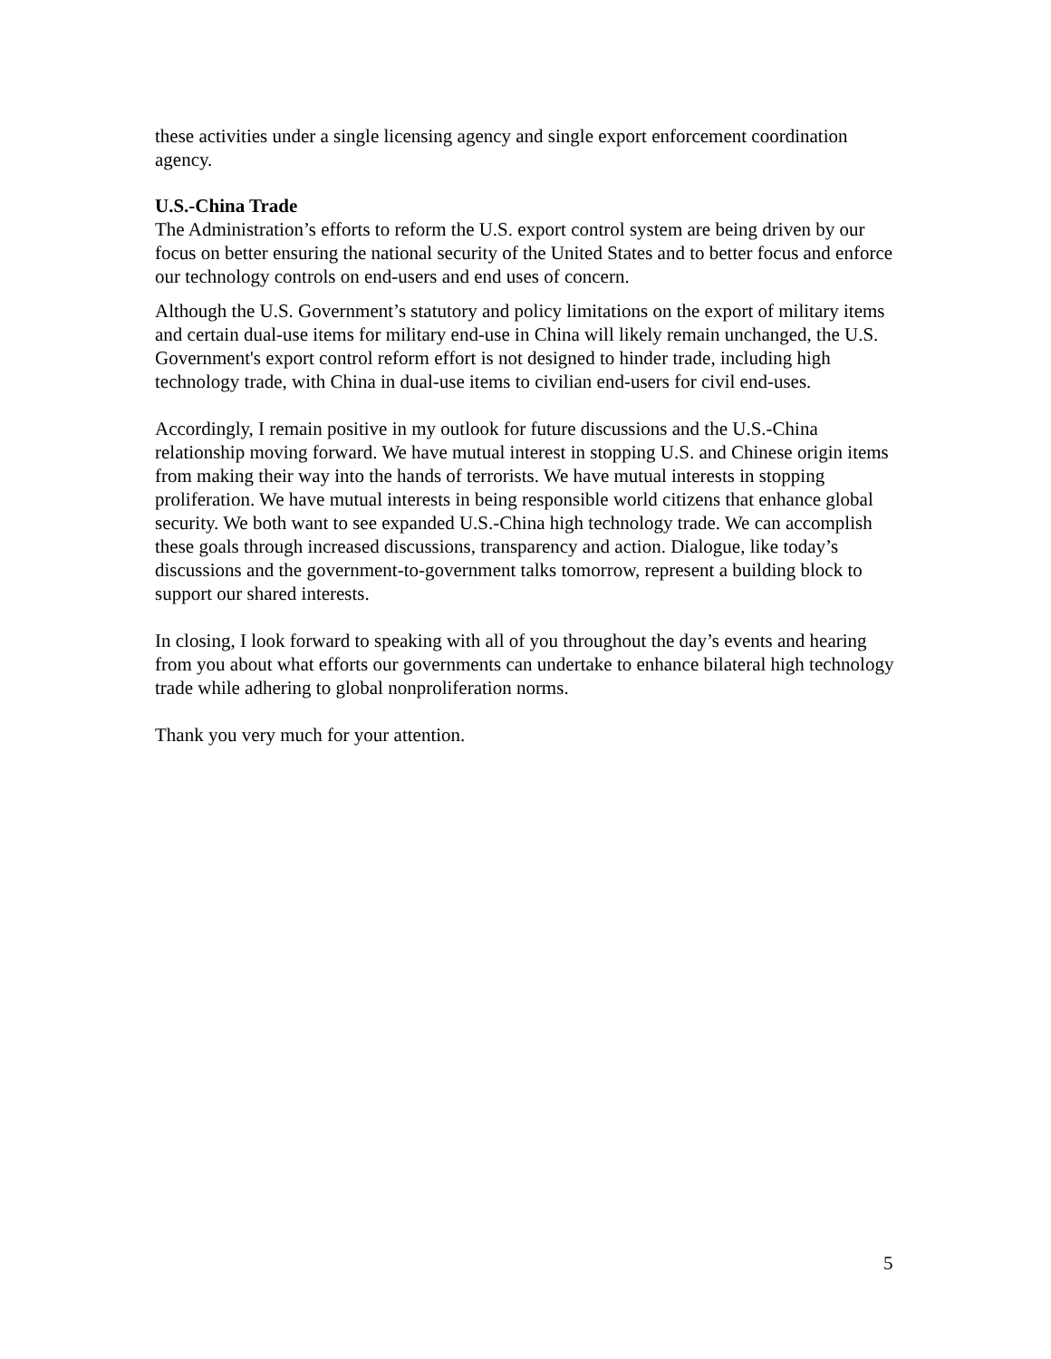these activities under a single licensing agency and single export enforcement coordination agency.
U.S.-China Trade
The Administration’s efforts to reform the U.S. export control system are being driven by our focus on better ensuring the national security of the United States and to better focus and enforce our technology controls on end-users and end uses of concern.
Although the U.S. Government’s statutory and policy limitations on the export of military items and certain dual-use items for military end-use in China will likely remain unchanged, the U.S. Government's export control reform effort is not designed to hinder trade, including high technology trade, with China in dual-use items to civilian end-users for civil end-uses.
Accordingly, I remain positive in my outlook for future discussions and the U.S.-China relationship moving forward. We have mutual interest in stopping U.S. and Chinese origin items from making their way into the hands of terrorists. We have mutual interests in stopping proliferation. We have mutual interests in being responsible world citizens that enhance global security. We both want to see expanded U.S.-China high technology trade. We can accomplish these goals through increased discussions, transparency and action. Dialogue, like today’s discussions and the government-to-government talks tomorrow, represent a building block to support our shared interests.
In closing, I look forward to speaking with all of you throughout the day’s events and hearing from you about what efforts our governments can undertake to enhance bilateral high technology trade while adhering to global nonproliferation norms.
Thank you very much for your attention.
5